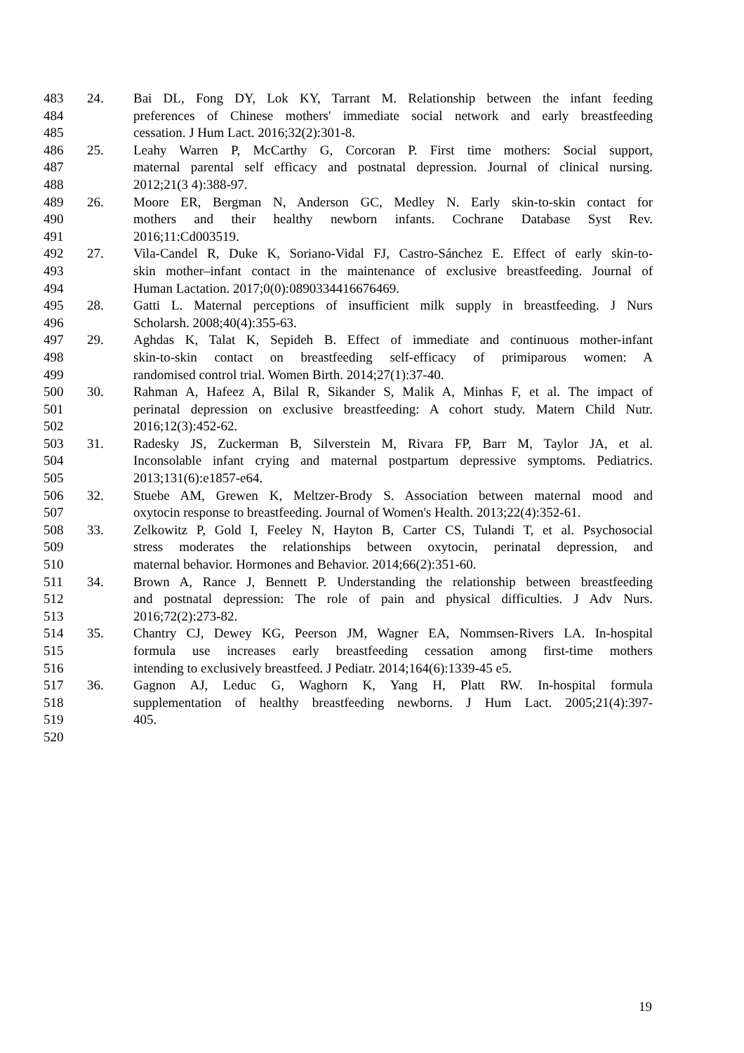483 24. Bai DL, Fong DY, Lok KY, Tarrant M. Relationship between the infant feeding
484 preferences of Chinese mothers' immediate social network and early breastfeeding
485 cessation. J Hum Lact. 2016;32(2):301-8.
486 25. Leahy Warren P, McCarthy G, Corcoran P. First time mothers: Social support,
487 maternal parental self efficacy and postnatal depression. Journal of clinical nursing.
488 2012;21(3 4):388-97.
489 26. Moore ER, Bergman N, Anderson GC, Medley N. Early skin-to-skin contact for
490 mothers and their healthy newborn infants. Cochrane Database Syst Rev.
491 2016;11:Cd003519.
492 27. Vila-Candel R, Duke K, Soriano-Vidal FJ, Castro-Sánchez E. Effect of early skin-to-
493 skin mother–infant contact in the maintenance of exclusive breastfeeding. Journal of
494 Human Lactation. 2017;0(0):0890334416676469.
495 28. Gatti L. Maternal perceptions of insufficient milk supply in breastfeeding. J Nurs
496 Scholarsh. 2008;40(4):355-63.
497 29. Aghdas K, Talat K, Sepideh B. Effect of immediate and continuous mother-infant
498 skin-to-skin contact on breastfeeding self-efficacy of primiparous women: A
499 randomised control trial. Women Birth. 2014;27(1):37-40.
500 30. Rahman A, Hafeez A, Bilal R, Sikander S, Malik A, Minhas F, et al. The impact of
501 perinatal depression on exclusive breastfeeding: A cohort study. Matern Child Nutr.
502 2016;12(3):452-62.
503 31. Radesky JS, Zuckerman B, Silverstein M, Rivara FP, Barr M, Taylor JA, et al.
504 Inconsolable infant crying and maternal postpartum depressive symptoms. Pediatrics.
505 2013;131(6):e1857-e64.
506 32. Stuebe AM, Grewen K, Meltzer-Brody S. Association between maternal mood and
507 oxytocin response to breastfeeding. Journal of Women's Health. 2013;22(4):352-61.
508 33. Zelkowitz P, Gold I, Feeley N, Hayton B, Carter CS, Tulandi T, et al. Psychosocial
509 stress moderates the relationships between oxytocin, perinatal depression, and
510 maternal behavior. Hormones and Behavior. 2014;66(2):351-60.
511 34. Brown A, Rance J, Bennett P. Understanding the relationship between breastfeeding
512 and postnatal depression: The role of pain and physical difficulties. J Adv Nurs.
513 2016;72(2):273-82.
514 35. Chantry CJ, Dewey KG, Peerson JM, Wagner EA, Nommsen-Rivers LA. In-hospital
515 formula use increases early breastfeeding cessation among first-time mothers
516 intending to exclusively breastfeed. J Pediatr. 2014;164(6):1339-45 e5.
517 36. Gagnon AJ, Leduc G, Waghorn K, Yang H, Platt RW. In-hospital formula
518 supplementation of healthy breastfeeding newborns. J Hum Lact. 2005;21(4):397-
519 405.
520
19